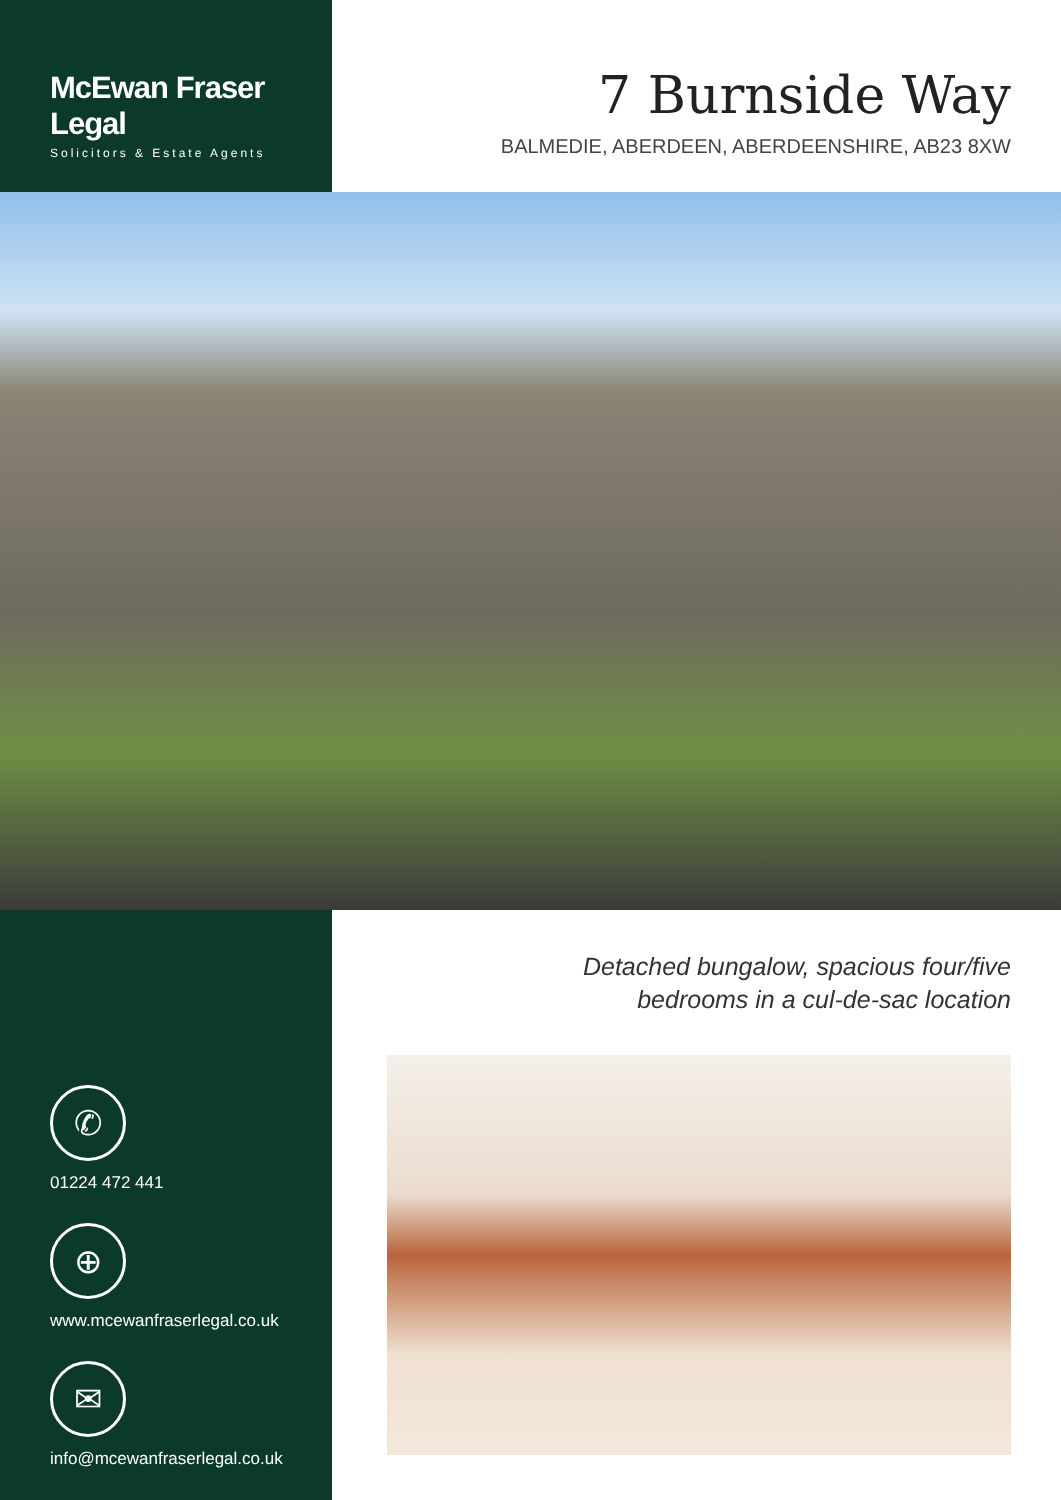McEwan Fraser Legal
Solicitors & Estate Agents
7 Burnside Way
BALMEDIE, ABERDEEN, ABERDEENSHIRE, AB23 8XW
✆
01224 472 441
⊕
www.mcewanfraserlegal.co.uk
✉
info@mcewanfraserlegal.co.uk
Detached bungalow, spacious four/five
bedrooms in a cul-de-sac location